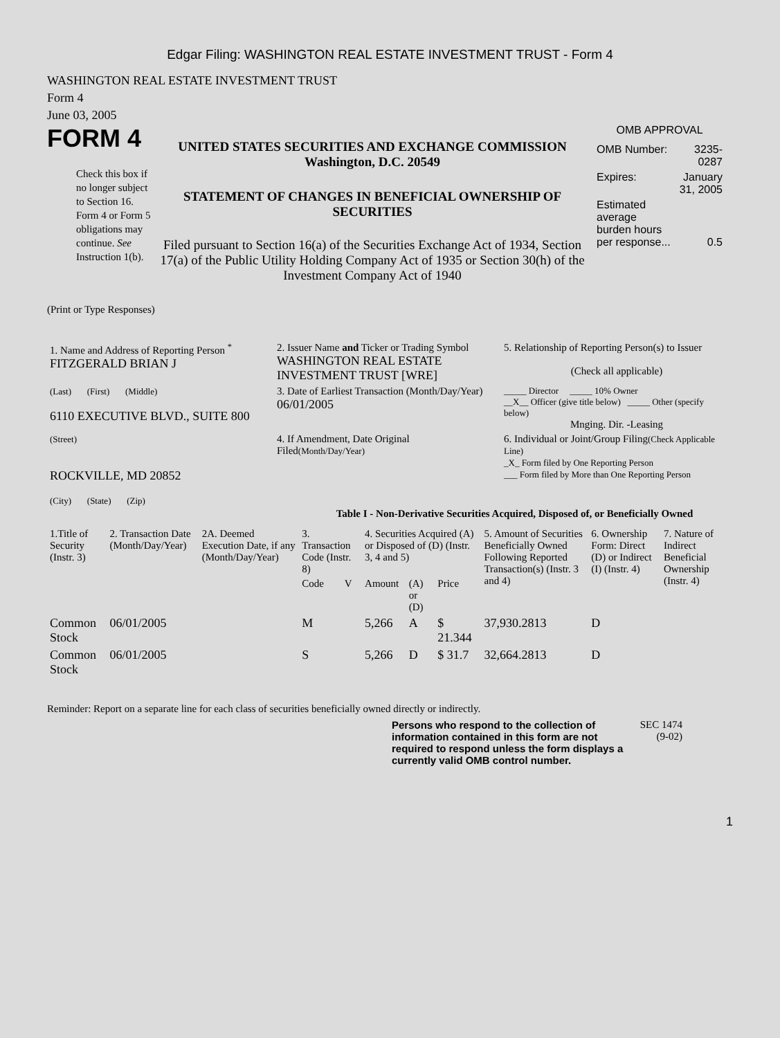Edgar Filing: WASHINGTON REAL ESTATE INVESTMENT TRUST - Form 4
WASHINGTON REAL ESTATE INVESTMENT TRUST
Form 4
June 03, 2005
FORM 4
Check this box if no longer subject to Section 16. Form 4 or Form 5 obligations may continue. See Instruction 1(b).
UNITED STATES SECURITIES AND EXCHANGE COMMISSION
Washington, D.C. 20549
STATEMENT OF CHANGES IN BENEFICIAL OWNERSHIP OF SECURITIES
Filed pursuant to Section 16(a) of the Securities Exchange Act of 1934, Section 17(a) of the Public Utility Holding Company Act of 1935 or Section 30(h) of the Investment Company Act of 1940
OMB APPROVAL
| OMB Number: | 3235-0287 |
| Expires: | January 31, 2005 |
| Estimated average burden hours per response... | 0.5 |
(Print or Type Responses)
| 1. Name and Address of Reporting Person <sup>*</sup> FITZGERALD BRIAN J | 2. Issuer Name and Ticker or Trading Symbol WASHINGTON REAL ESTATE INVESTMENT TRUST [WRE] | 5. Relationship of Reporting Person(s) to Issuer (Check all applicable) |
| (Last) (First) (Middle) 6110 EXECUTIVE BLVD., SUITE 800 | 3. Date of Earliest Transaction (Month/Day/Year) 06/01/2005 | _____ Director _____ 10% Owner __X__ Officer (give title below) _____ Other (specify below) Mnging. Dir. -Leasing |
| (Street) ROCKVILLE, MD 20852 (City) (State) (Zip) | 4. If Amendment, Date Original Filed (Month/Day/Year) | 6. Individual or Joint/Group Filing (Check Applicable Line) _X_ Form filed by One Reporting Person ___ Form filed by More than One Reporting Person |
Table I - Non-Derivative Securities Acquired, Disposed of, or Beneficially Owned
| 1.Title of Security (Instr. 3) | 2. Transaction Date (Month/Day/Year) | 2A. Deemed Execution Date, if any (Month/Day/Year) | 3. Transaction Code (Instr. 8) | | 4. Securities Acquired (A) or Disposed of (D) (Instr. 3, 4 and 5) | | | 5. Amount of Securities Beneficially Owned Following Reported Transaction(s) (Instr. 3 and 4) | 6. Ownership Form: Direct (D) or Indirect (I) (Instr. 4) | 7. Nature of Indirect Beneficial Ownership (Instr. 4) |
| --- | --- | --- | --- | --- | --- | --- | --- | --- | --- | --- |
| | | | Code | V | Amount | (A) or (D) | Price | | | |
| Common Stock | 06/01/2005 | | M | | 5,266 | A | $ 21.344 | 37,930.2813 | D | |
| Common Stock | 06/01/2005 | | S | | 5,266 | D | $ 31.7 | 32,664.2813 | D | |
Reminder: Report on a separate line for each class of securities beneficially owned directly or indirectly.
Persons who respond to the collection of information contained in this form are not required to respond unless the form displays a currently valid OMB control number.
SEC 1474 (9-02)
1